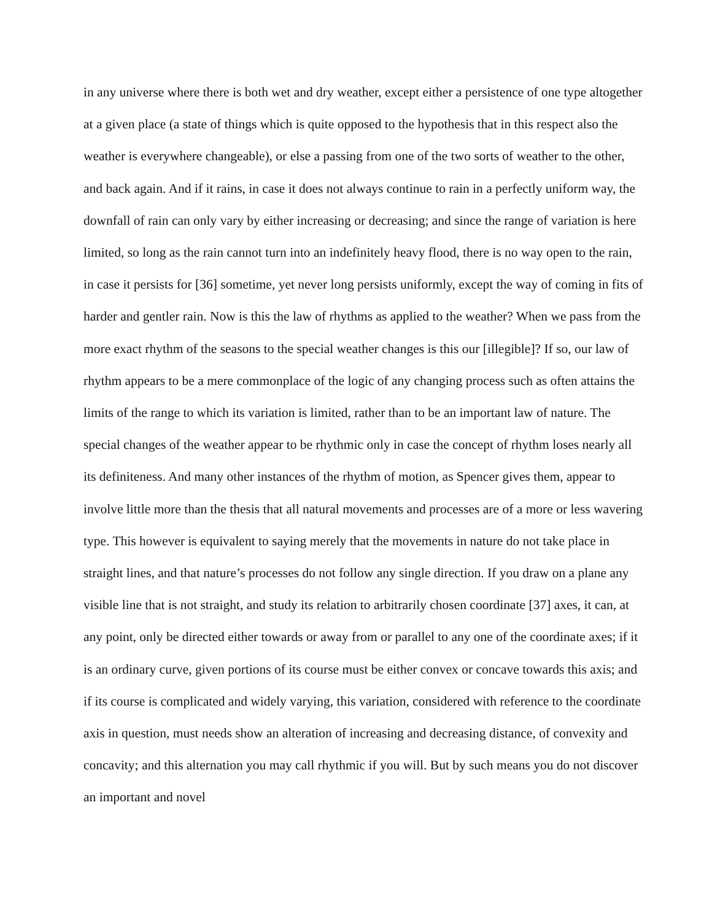in any universe where there is both wet and dry weather, except either a persistence of one type altogether at a given place (a state of things which is quite opposed to the hypothesis that in this respect also the weather is everywhere changeable), or else a passing from one of the two sorts of weather to the other, and back again. And if it rains, in case it does not always continue to rain in a perfectly uniform way, the downfall of rain can only vary by either increasing or decreasing; and since the range of variation is here limited, so long as the rain cannot turn into an indefinitely heavy flood, there is no way open to the rain, in case it persists for [36] sometime, yet never long persists uniformly, except the way of coming in fits of harder and gentler rain. Now is this the law of rhythms as applied to the weather? When we pass from the more exact rhythm of the seasons to the special weather changes is this our [illegible]? If so, our law of rhythm appears to be a mere commonplace of the logic of any changing process such as often attains the limits of the range to which its variation is limited, rather than to be an important law of nature. The special changes of the weather appear to be rhythmic only in case the concept of rhythm loses nearly all its definiteness. And many other instances of the rhythm of motion, as Spencer gives them, appear to involve little more than the thesis that all natural movements and processes are of a more or less wavering type. This however is equivalent to saying merely that the movements in nature do not take place in straight lines, and that nature’s processes do not follow any single direction. If you draw on a plane any visible line that is not straight, and study its relation to arbitrarily chosen coordinate [37] axes, it can, at any point, only be directed either towards or away from or parallel to any one of the coordinate axes; if it is an ordinary curve, given portions of its course must be either convex or concave towards this axis; and if its course is complicated and widely varying, this variation, considered with reference to the coordinate axis in question, must needs show an alteration of increasing and decreasing distance, of convexity and concavity; and this alternation you may call rhythmic if you will. But by such means you do not discover an important and novel